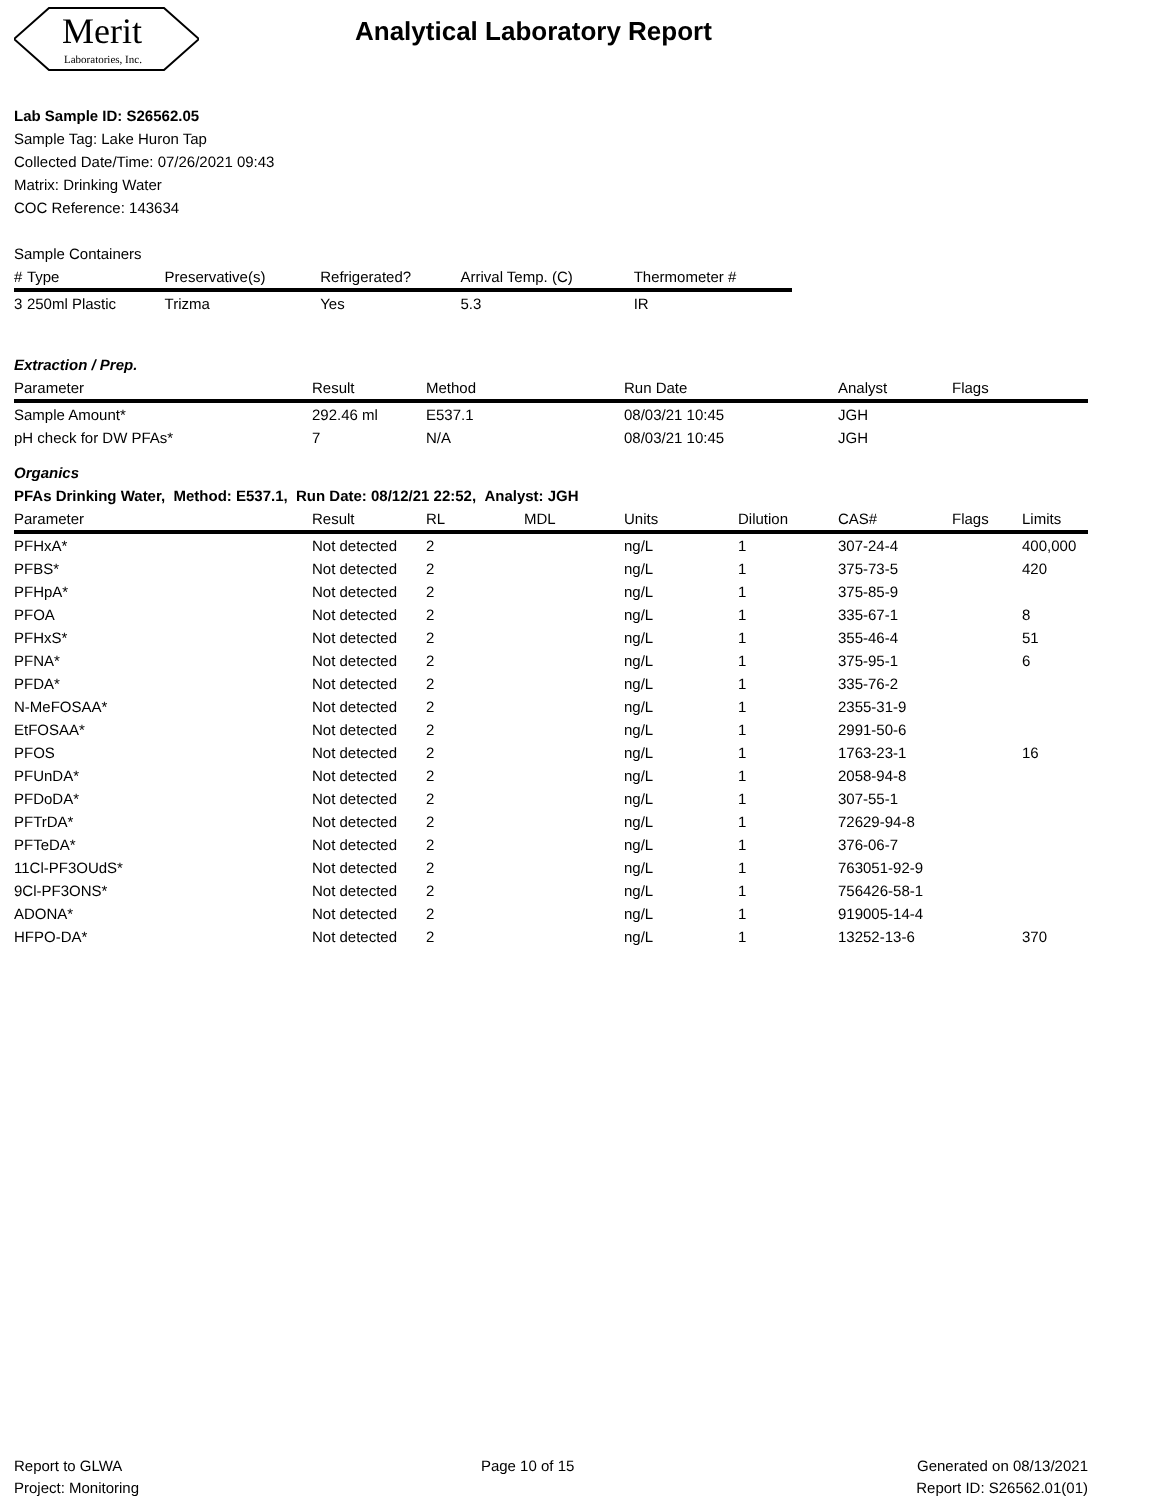Merit
Laboratories, Inc.
Analytical Laboratory Report
Lab Sample ID: S26562.05
Sample Tag: Lake Huron Tap
Collected Date/Time: 07/26/2021 09:43
Matrix: Drinking Water
COC Reference: 143634
Sample Containers
| # | Type | Preservative(s) | Refrigerated? | Arrival Temp. (C) | Thermometer # |
| --- | --- | --- | --- | --- | --- |
| 3 | 250ml Plastic | Trizma | Yes | 5.3 | IR |
Extraction / Prep.
| Parameter | Result | Method | Run Date | Analyst | Flags |
| --- | --- | --- | --- | --- | --- |
| Sample Amount* | 292.46 ml | E537.1 | 08/03/21 10:45 | JGH | |
| pH check for DW PFAs* | 7 | N/A | 08/03/21 10:45 | JGH | |
Organics
PFAs Drinking Water, Method: E537.1, Run Date: 08/12/21 22:52, Analyst: JGH
| Parameter | Result | RL | MDL | Units | Dilution | CAS# | Flags | Limits |
| --- | --- | --- | --- | --- | --- | --- | --- | --- |
| PFHxA* | Not detected | 2 | | ng/L | 1 | 307-24-4 | | 400,000 |
| PFBS* | Not detected | 2 | | ng/L | 1 | 375-73-5 | | 420 |
| PFHpA* | Not detected | 2 | | ng/L | 1 | 375-85-9 | | |
| PFOA | Not detected | 2 | | ng/L | 1 | 335-67-1 | | 8 |
| PFHxS* | Not detected | 2 | | ng/L | 1 | 355-46-4 | | 51 |
| PFNA* | Not detected | 2 | | ng/L | 1 | 375-95-1 | | 6 |
| PFDA* | Not detected | 2 | | ng/L | 1 | 335-76-2 | | |
| N-MeFOSAA* | Not detected | 2 | | ng/L | 1 | 2355-31-9 | | |
| EtFOSAA* | Not detected | 2 | | ng/L | 1 | 2991-50-6 | | |
| PFOS | Not detected | 2 | | ng/L | 1 | 1763-23-1 | | 16 |
| PFUnDA* | Not detected | 2 | | ng/L | 1 | 2058-94-8 | | |
| PFDoDA* | Not detected | 2 | | ng/L | 1 | 307-55-1 | | |
| PFTrDA* | Not detected | 2 | | ng/L | 1 | 72629-94-8 | | |
| PFTeDA* | Not detected | 2 | | ng/L | 1 | 376-06-7 | | |
| 11Cl-PF3OUdS* | Not detected | 2 | | ng/L | 1 | 763051-92-9 | | |
| 9Cl-PF3ONS* | Not detected | 2 | | ng/L | 1 | 756426-58-1 | | |
| ADONA* | Not detected | 2 | | ng/L | 1 | 919005-14-4 | | |
| HFPO-DA* | Not detected | 2 | | ng/L | 1 | 13252-13-6 | | 370 |
Report to GLWA
Project: Monitoring
Page 10 of 15 Generated on 08/13/2021
Report ID: S26562.01(01)